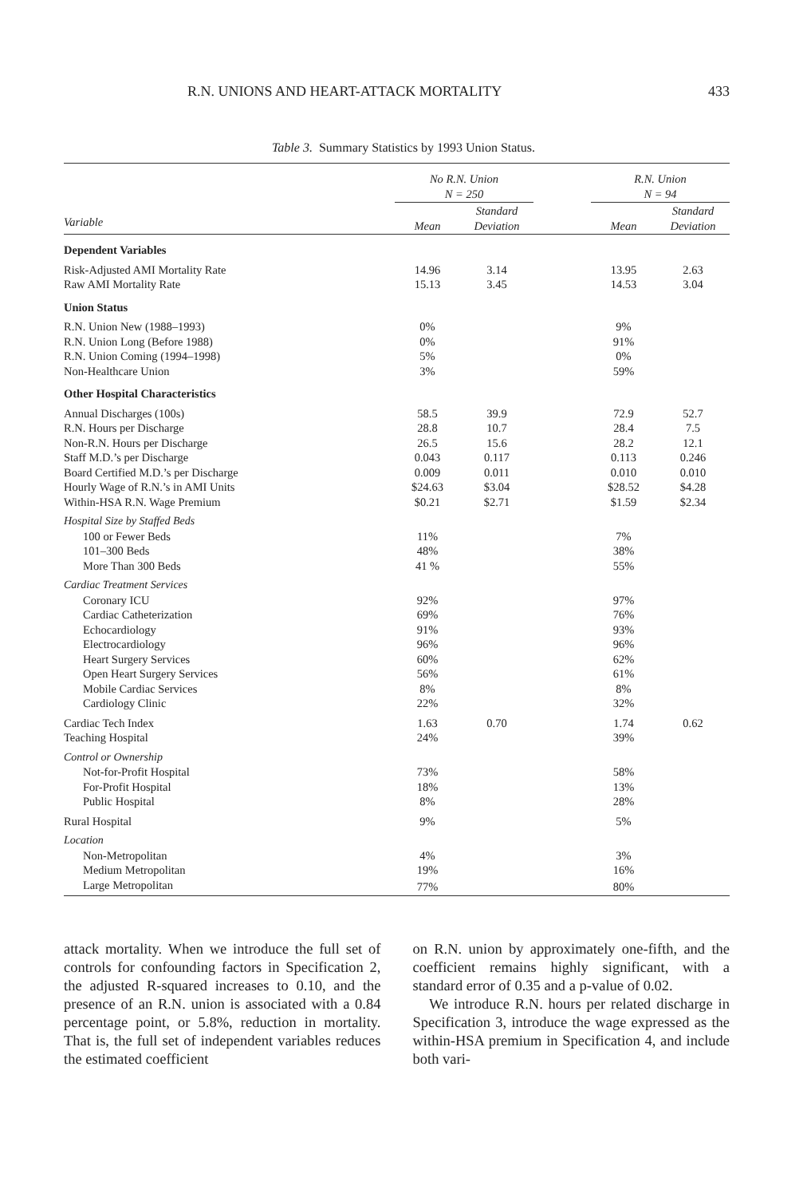R.N. UNIONS AND HEART-ATTACK MORTALITY 433
Table 3. Summary Statistics by 1993 Union Status.
| | No R.N. Union N = 250 | | | R.N. Union N = 94 | |
| --- | --- | --- | --- | --- | --- |
| Variable | Mean | Standard Deviation | | Mean | Standard Deviation |
| Dependent Variables | | | | | |
| Risk-Adjusted AMI Mortality Rate | 14.96 | 3.14 | | 13.95 | 2.63 |
| Raw AMI Mortality Rate | 15.13 | 3.45 | | 14.53 | 3.04 |
| Union Status | | | | | |
| R.N. Union New (1988–1993) | 0% | | | 9% | |
| R.N. Union Long (Before 1988) | 0% | | | 91% | |
| R.N. Union Coming (1994–1998) | 5% | | | 0% | |
| Non-Healthcare Union | 3% | | | 59% | |
| Other Hospital Characteristics | | | | | |
| Annual Discharges (100s) | 58.5 | 39.9 | | 72.9 | 52.7 |
| R.N. Hours per Discharge | 28.8 | 10.7 | | 28.4 | 7.5 |
| Non-R.N. Hours per Discharge | 26.5 | 15.6 | | 28.2 | 12.1 |
| Staff M.D.’s per Discharge | 0.043 | 0.117 | | 0.113 | 0.246 |
| Board Certified M.D.’s per Discharge | 0.009 | 0.011 | | 0.010 | 0.010 |
| Hourly Wage of R.N.’s in AMI Units | $24.63 | $3.04 | | $28.52 | $4.28 |
| Within-HSA R.N. Wage Premium | $0.21 | $2.71 | | $1.59 | $2.34 |
| Hospital Size by Staffed Beds | | | | | |
| 100 or Fewer Beds | 11% | | | 7% | |
| 101–300 Beds | 48% | | | 38% | |
| More Than 300 Beds | 41 % | | | 55% | |
| Cardiac Treatment Services | | | | | |
| Coronary ICU | 92% | | | 97% | |
| Cardiac Catheterization | 69% | | | 76% | |
| Echocardiology | 91% | | | 93% | |
| Electrocardiology | 96% | | | 96% | |
| Heart Surgery Services | 60% | | | 62% | |
| Open Heart Surgery Services | 56% | | | 61% | |
| Mobile Cardiac Services | 8% | | | 8% | |
| Cardiology Clinic | 22% | | | 32% | |
| Cardiac Tech Index | 1.63 | 0.70 | | 1.74 | 0.62 |
| Teaching Hospital | 24% | | | 39% | |
| Control or Ownership | | | | | |
| Not-for-Profit Hospital | 73% | | | 58% | |
| For-Profit Hospital | 18% | | | 13% | |
| Public Hospital | 8% | | | 28% | |
| Rural Hospital | 9% | | | 5% | |
| Location | | | | | |
| Non-Metropolitan | 4% | | | 3% | |
| Medium Metropolitan | 19% | | | 16% | |
| Large Metropolitan | 77% | | | 80% | |
attack mortality. When we introduce the full set of controls for confounding factors in Specification 2, the adjusted R-squared increases to 0.10, and the presence of an R.N. union is associated with a 0.84 percentage point, or 5.8%, reduction in mortality. That is, the full set of independent variables reduces the estimated coefficient
on R.N. union by approximately one-fifth, and the coefficient remains highly significant, with a standard error of 0.35 and a p-value of 0.02.
We introduce R.N. hours per related discharge in Specification 3, introduce the wage expressed as the within-HSA premium in Specification 4, and include both vari-